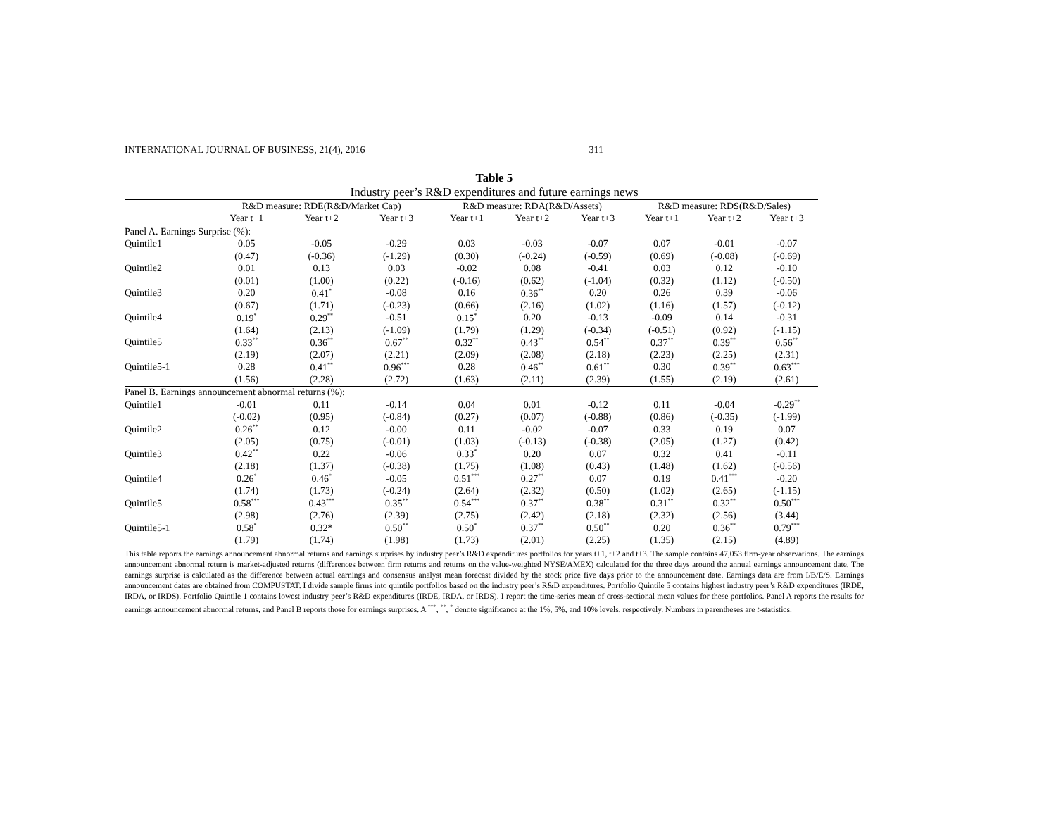INTERNATIONAL JOURNAL OF BUSINESS, 21(4), 2016 311
Table 5
Industry peer’s R&D expenditures and future earnings news
| | R&D measure: RDE(R&D/Market Cap) | | | R&D measure: RDA(R&D/Assets) | | | R&D measure: RDS(R&D/Sales) | | |
| --- | --- | --- | --- | --- | --- | --- | --- | --- | --- |
| | Year t+1 | Year t+2 | Year t+3 | Year t+1 | Year t+2 | Year t+3 | Year t+1 | Year t+2 | Year t+3 |
| Panel A. Earnings Surprise (%): | | | | | | | | | |
| Quintile1 | 0.05 | -0.05 | -0.29 | 0.03 | -0.03 | -0.07 | 0.07 | -0.01 | -0.07 |
| | (0.47) | (-0.36) | (-1.29) | (0.30) | (-0.24) | (-0.59) | (0.69) | (-0.08) | (-0.69) |
| Quintile2 | 0.01 | 0.13 | 0.03 | -0.02 | 0.08 | -0.41 | 0.03 | 0.12 | -0.10 |
| | (0.01) | (1.00) | (0.22) | (-0.16) | (0.62) | (-1.04) | (0.32) | (1.12) | (-0.50) |
| Quintile3 | 0.20 | 0.41<sup>*</sup> | -0.08 | 0.16 | 0.36<sup>**</sup> | 0.20 | 0.26 | 0.39 | -0.06 |
| | (0.67) | (1.71) | (-0.23) | (0.66) | (2.16) | (1.02) | (1.16) | (1.57) | (-0.12) |
| Quintile4 | 0.19<sup>*</sup> | 0.29<sup>**</sup> | -0.51 | 0.15<sup>*</sup> | 0.20 | -0.13 | -0.09 | 0.14 | -0.31 |
| | (1.64) | (2.13) | (-1.09) | (1.79) | (1.29) | (-0.34) | (-0.51) | (0.92) | (-1.15) |
| Quintile5 | 0.33<sup>**</sup> | 0.36<sup>**</sup> | 0.67<sup>**</sup> | 0.32<sup>**</sup> | 0.43<sup>**</sup> | 0.54<sup>**</sup> | 0.37<sup>**</sup> | 0.39<sup>**</sup> | 0.56<sup>**</sup> |
| | (2.19) | (2.07) | (2.21) | (2.09) | (2.08) | (2.18) | (2.23) | (2.25) | (2.31) |
| Quintile5-1 | 0.28 | 0.41<sup>**</sup> | 0.96<sup>***</sup> | 0.28 | 0.46<sup>**</sup> | 0.61<sup>**</sup> | 0.30 | 0.39<sup>**</sup> | 0.63<sup>***</sup> |
| | (1.56) | (2.28) | (2.72) | (1.63) | (2.11) | (2.39) | (1.55) | (2.19) | (2.61) |
| Panel B. Earnings announcement abnormal returns (%): | | | | | | | | | |
| Quintile1 | -0.01 | 0.11 | -0.14 | 0.04 | 0.01 | -0.12 | 0.11 | -0.04 | -0.29<sup>**</sup> |
| | (-0.02) | (0.95) | (-0.84) | (0.27) | (0.07) | (-0.88) | (0.86) | (-0.35) | (-1.99) |
| Quintile2 | 0.26<sup>**</sup> | 0.12 | -0.00 | 0.11 | -0.02 | -0.07 | 0.33 | 0.19 | 0.07 |
| | (2.05) | (0.75) | (-0.01) | (1.03) | (-0.13) | (-0.38) | (2.05) | (1.27) | (0.42) |
| Quintile3 | 0.42<sup>**</sup> | 0.22 | -0.06 | 0.33<sup>*</sup> | 0.20 | 0.07 | 0.32 | 0.41 | -0.11 |
| | (2.18) | (1.37) | (-0.38) | (1.75) | (1.08) | (0.43) | (1.48) | (1.62) | (-0.56) |
| Quintile4 | 0.26<sup>*</sup> | 0.46<sup>*</sup> | -0.05 | 0.51<sup>***</sup> | 0.27<sup>**</sup> | 0.07 | 0.19 | 0.41<sup>***</sup> | -0.20 |
| | (1.74) | (1.73) | (-0.24) | (2.64) | (2.32) | (0.50) | (1.02) | (2.65) | (-1.15) |
| Quintile5 | 0.58<sup>***</sup> | 0.43<sup>***</sup> | 0.35<sup>**</sup> | 0.54<sup>***</sup> | 0.37<sup>**</sup> | 0.38<sup>**</sup> | 0.31<sup>**</sup> | 0.32<sup>**</sup> | 0.50<sup>***</sup> |
| | (2.98) | (2.76) | (2.39) | (2.75) | (2.42) | (2.18) | (2.32) | (2.56) | (3.44) |
| Quintile5-1 | 0.58<sup>*</sup> | 0.32* | 0.50<sup>**</sup> | 0.50<sup>*</sup> | 0.37<sup>**</sup> | 0.50<sup>**</sup> | 0.20 | 0.36<sup>**</sup> | 0.79<sup>***</sup> |
| | (1.79) | (1.74) | (1.98) | (1.73) | (2.01) | (2.25) | (1.35) | (2.15) | (4.89) |
This table reports the earnings announcement abnormal returns and earnings surprises by industry peer’s R&D expenditures portfolios for years t+1, t+2 and t+3. The sample contains 47,053 firm-year observations. The earnings announcement abnormal return is market-adjusted returns (differences between firm returns and returns on the value-weighted NYSE/AMEX) calculated for the three days around the annual earnings announcement date. The earnings surprise is calculated as the difference between actual earnings and consensus analyst mean forecast divided by the stock price five days prior to the announcement date. Earnings data are from I/B/E/S. Earnings announcement dates are obtained from COMPUSTAT. I divide sample firms into quintile portfolios based on the industry peer’s R&D expenditures. Portfolio Quintile 5 contains highest industry peer’s R&D expenditures (IRDE, IRDA, or IRDS). Portfolio Quintile 1 contains lowest industry peer’s R&D expenditures (IRDE, IRDA, or IRDS). I report the time-series mean of cross-sectional mean values for these portfolios. Panel A reports the results for earnings announcement abnormal returns, and Panel B reports those for earnings surprises. A <sup>***</sup>, <sup>**</sup>, <sup>*</sup> denote significance at the 1%, 5%, and 10% levels, respectively. Numbers in parentheses are t-statistics.